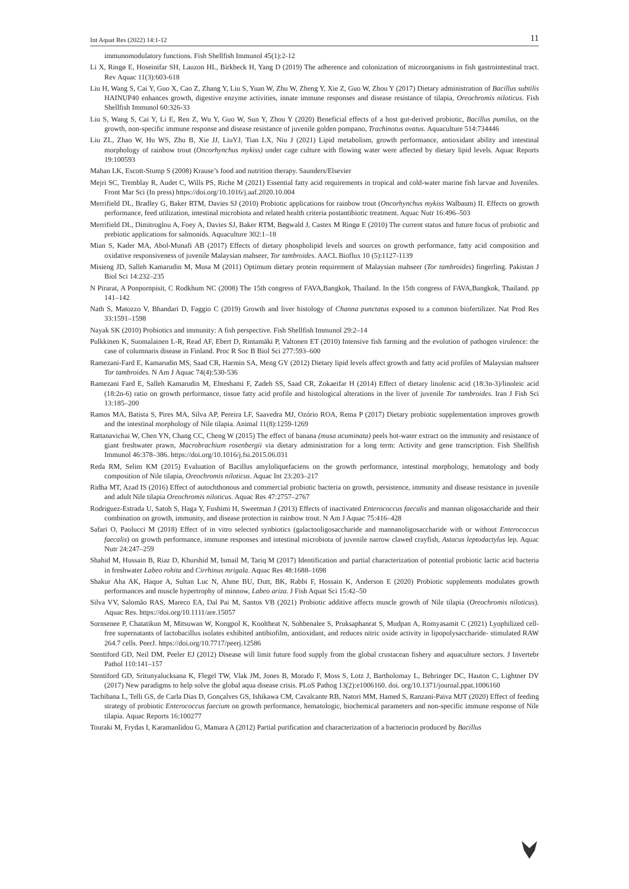Int Aquat Res (2022) 14:1-12 11
immunomodulatory functions. Fish Shellfish Immunol 45(1):2-12
Li X, Ringø E, Hoseinifar SH, Lauzon HL, Birkbeck H, Yang D (2019) The adherence and colonization of microorganisms in fish gastrointestinal tract. Rev Aquac 11(3):603-618
Liu H, Wang S, Cai Y, Guo X, Cao Z, Zhang Y, Liu S, Yuan W, Zhu W, Zheng Y, Xie Z, Guo W, Zhou Y (2017) Dietary administration of Bacillus subtilis HAINUP40 enhances growth, digestive enzyme activities, innate immune responses and disease resistance of tilapia, Oreochromis niloticus. Fish Shellfish Immunol 60:326-33
Liu S, Wang S, Cai Y, Li E, Ren Z, Wu Y, Guo W, Sun Y, Zhou Y (2020) Beneficial effects of a host gut-derived probiotic, Bacillus pumilus, on the growth, non-specific immune response and disease resistance of juvenile golden pompano, Trachinotus ovatus. Aquaculture 514:734446
Liu ZL, Zhao W, Hu WS, Zhu B, Xie JJ, LiuYJ, Tian LX, Niu J (2021) Lipid metabolism, growth performance, antioxidant ability and intestinal morphology of rainbow trout (Oncorhynchus mykiss) under cage culture with flowing water were affected by dietary lipid levels. Aquac Reports 19:100593
Mahan LK, Escott-Stump S (2008) Krause’s food and nutrition therapy. Saunders/Elsevier
Mejri SC, Tremblay R, Audet C, Wills PS, Riche M (2021) Essential fatty acid requirements in tropical and cold-water marine fish larvae and Juveniles. Front Mar Sci (In press) https://doi.org/10.1016/j.aaf.2020.10.004
Merrifield DL, Bradley G, Baker RTM, Davies SJ (2010) Probiotic applications for rainbow trout (Oncorhynchus mykiss Walbaum) II. Effects on growth performance, feed utilization, intestinal microbiota and related health criteria postantibiotic treatment. Aquac Nutr 16:496–503
Merrifield DL, Dimitroglou A, Foey A, Davies SJ, Baker RTM, Bøgwald J, Castex M Ringø E (2010) The current status and future focus of probiotic and prebiotic applications for salmonids. Aquaculture 302:1–18
Mian S, Kader MA, Abol-Munafi AB (2017) Effects of dietary phospholipid levels and sources on growth performance, fatty acid composition and oxidative responsiveness of juvenile Malaysian mahseer, Tor tambroides. AACL Bioflux 10 (5):1127-1139
Misieng JD, Salleh Kamarudin M, Musa M (2011) Optimum dietary protein requirement of Malaysian mahseer (Tor tambroides) fingerling. Pakistan J Biol Sci 14:232–235
N Pirarat, A Ponpornpisit, C Rodkhum NC (2008) The 15th congress of FAVA,Bangkok, Thailand. In the 15th congress of FAVA,Bangkok, Thailand. pp 141–142
Nath S, Matozzo V, Bhandari D, Faggio C (2019) Growth and liver histology of Channa punctatus exposed to a common biofertilizer. Nat Prod Res 33:1591–1598
Nayak SK (2010) Probiotics and immunity: A fish perspective. Fish Shellfish Immunol 29:2–14
Pulkkinen K, Suomalainen L-R, Read AF, Ebert D, Rintamäki P, Valtonen ET (2010) Intensive fish farming and the evolution of pathogen virulence: the case of columnaris disease in Finland. Proc R Soc B Biol Sci 277:593–600
Ramezani-Fard E, Kamarudin MS, Saad CR, Harmin SA, Meng GY (2012) Dietary lipid levels affect growth and fatty acid profiles of Malaysian mahseer Tor tambroides. N Am J Aquac 74(4):530-536
Ramezani Fard E, Salleh Kamarudin M, Ehteshami F, Zadeh SS, Saad CR, Zokaeifar H (2014) Effect of dietary linolenic acid (18:3n-3)/linoleic acid (18:2n-6) ratio on growth performance, tissue fatty acid profile and histological alterations in the liver of juvenile Tor tambroides. Iran J Fish Sci 13:185–200
Ramos MA, Batista S, Pires MA, Silva AP, Pereira LF, Saavedra MJ, Ozório ROA, Rema P (2017) Dietary probiotic supplementation improves growth and the intestinal morphology of Nile tilapia. Animal 11(8):1259-1269
Rattanavichai W, Chen YN, Chang CC, Cheng W (2015) The effect of banana (musa acuminata) peels hot-water extract on the immunity and resistance of giant freshwater prawn, Macrobrachium rosenbergii via dietary administration for a long term: Activity and gene transcription. Fish Shellfish Immunol 46:378–386. https://doi.org/10.1016/j.fsi.2015.06.031
Reda RM, Selim KM (2015) Evaluation of Bacillus amyloliquefaciens on the growth performance, intestinal morphology, hematology and body composition of Nile tilapia, Oreochromis niloticus. Aquac Int 23:203–217
Ridha MT, Azad IS (2016) Effect of autochthonous and commercial probiotic bacteria on growth, persistence, immunity and disease resistance in juvenile and adult Nile tilapia Oreochromis niloticus. Aquac Res 47:2757–2767
Rodriguez-Estrada U, Satoh S, Haga Y, Fushimi H, Sweetman J (2013) Effects of inactivated Enterococcus faecalis and mannan oligosaccharide and their combination on growth, immunity, and disease protection in rainbow trout. N Am J Aquac 75:416–428
Safari O, Paolucci M (2018) Effect of in vitro selected synbiotics (galactooligosaccharide and mannanoligosaccharide with or without Enterococcus faecalis) on growth performance, immune responses and intestinal microbiota of juvenile narrow clawed crayfish, Astacus leptodactylus lep. Aquac Nutr 24:247–259
Shahid M, Hussain B, Riaz D, Khurshid M, Ismail M, Tariq M (2017) Identification and partial characterization of potential probiotic lactic acid bacteria in freshwater Labeo rohita and Cirrhinus mrigala. Aquac Res 48:1688–1698
Shakur Aha AK, Haque A, Sultan Luc N, Ahme BU, Dutt, BK, Rabbi F, Hossain K, Anderson E (2020) Probiotic supplements modulates growth performances and muscle hypertrophy of minnow, Labeo ariza. J Fish Aquat Sci 15:42–50
Silva VV, Salomão RAS, Mareco EA, Dal Pai M, Santos VB (2021) Probiotic additive affects muscle growth of Nile tilapia (Oreochromis niloticus). Aquac Res. https://doi.org/10.1111/are.15057
Sornsenee P, Chatatikun M, Mitsuwan W, Kongpol K, Kooltheat N, Sohbenalee S, Pruksaphanrat S, Mudpan A, Romyasamit C (2021) Lyophilized cell-free supernatants of lactobacillus isolates exhibited antibiofilm, antioxidant, and reduces nitric oxide activity in lipopolysaccharide- stimulated RAW 264.7 cells. PeerJ. https://doi.org/10.7717/peerj.12586
Stentiford GD, Neil DM, Peeler EJ (2012) Disease will limit future food supply from the global crustacean fishery and aquaculture sectors. J Invertebr Pathol 110:141–157
Stentiford GD, Sritunyalucksana K, Flegel TW, Vlak JM, Jones B, Morado F, Moss S, Lotz J, Bartholomay L, Behringer DC, Hauton C, Lightner DV (2017) New paradigms to help solve the global aqua disease crisis. PLoS Pathog 13(2):e1006160. doi. org/10.1371/journal.ppat.1006160
Tachibana L, Telli GS, de Carla Dias D, Gonçalves GS, Ishikawa CM, Cavalcante RB, Natori MM, Hamed S, Ranzani-Paiva MJT (2020) Effect of feeding strategy of probiotic Enterococcus faecium on growth performance, hematologic, biochemical parameters and non-specific immune response of Nile tilapia. Aquac Reports 16:100277
Touraki M, Frydas I, Karamanlidou G, Mamara A (2012) Partial purification and characterization of a bacteriocin produced by Bacillus